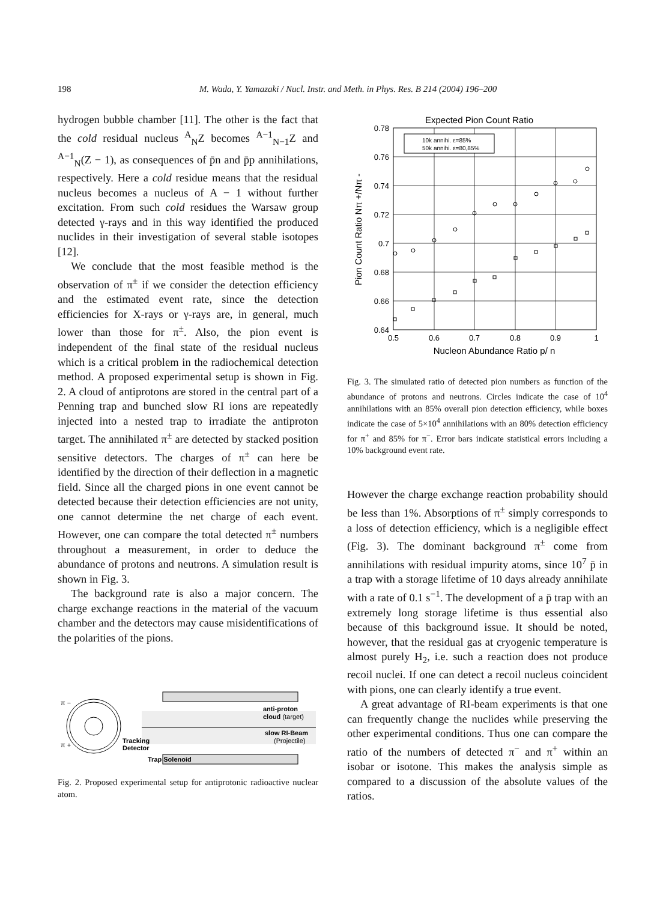198 M. Wada, Y. Yamazaki / Nucl. Instr. and Meth. in Phys. Res. B 214 (2004) 196–200
hydrogen bubble chamber [11]. The other is the fact that the cold residual nucleus <sup>A</sup><sub>N</sub>Z becomes <sup>A−1</sup><sub>N−1</sub>Z and <sup>A−1</sup><sub>N</sub>(Z − 1), as consequences of p̄n and p̄p annihilations, respectively. Here a cold residue means that the residual nucleus becomes a nucleus of A − 1 without further excitation. From such cold residues the Warsaw group detected γ-rays and in this way identified the produced nuclides in their investigation of several stable isotopes [12].
We conclude that the most feasible method is the observation of π<sup>±</sup> if we consider the detection efficiency and the estimated event rate, since the detection efficiencies for X-rays or γ-rays are, in general, much lower than those for π<sup>±</sup>. Also, the pion event is independent of the final state of the residual nucleus which is a critical problem in the radiochemical detection method. A proposed experimental setup is shown in Fig. 2. A cloud of antiprotons are stored in the central part of a Penning trap and bunched slow RI ions are repeatedly injected into a nested trap to irradiate the antiproton target. The annihilated π<sup>±</sup> are detected by stacked position sensitive detectors. The charges of π<sup>±</sup> can here be identified by the direction of their deflection in a magnetic field. Since all the charged pions in one event cannot be detected because their detection efficiencies are not unity, one cannot determine the net charge of each event. However, one can compare the total detected π<sup>±</sup> numbers throughout a measurement, in order to deduce the abundance of protons and neutrons. A simulation result is shown in Fig. 3.
The background rate is also a major concern. The charge exchange reactions in the material of the vacuum chamber and the detectors may cause misidentifications of the polarities of the pions.
π −
π +
anti-proton
cloud (target)
slow RI-Beam
(Projectile)
Tracking
Detector
Trap Solenoid
Fig. 2. Proposed experimental setup for antiprotonic radioactive nuclear atom.
Expected Pion Count Ratio
0.78
0.76
0.74
0.72
0.7
0.68
0.66
0.64
0.5
0.6
0.7
0.8
0.9
1
Nucleon Abundance Ratio p/ n
Pion Count Ratio Nπ +/Nπ -
10k annihi. ε=85%
50k annihi. ε=80,85%
Fig. 3. The simulated ratio of detected pion numbers as function of the abundance of protons and neutrons. Circles indicate the case of 10<sup>4</sup> annihilations with an 85% overall pion detection efficiency, while boxes indicate the case of 5×10<sup>4</sup> annihilations with an 80% detection efficiency for π<sup>+</sup> and 85% for π<sup>−</sup>. Error bars indicate statistical errors including a 10% background event rate.
However the charge exchange reaction probability should be less than 1%. Absorptions of π<sup>±</sup> simply corresponds to a loss of detection efficiency, which is a negligible effect (Fig. 3). The dominant background π<sup>±</sup> come from annihilations with residual impurity atoms, since 10<sup>7</sup> p̄ in a trap with a storage lifetime of 10 days already annihilate with a rate of 0.1 s<sup>−1</sup>. The development of a p̄ trap with an extremely long storage lifetime is thus essential also because of this background issue. It should be noted, however, that the residual gas at cryogenic temperature is almost purely H<sub>2</sub>, i.e. such a reaction does not produce recoil nuclei. If one can detect a recoil nucleus coincident with pions, one can clearly identify a true event.
A great advantage of RI-beam experiments is that one can frequently change the nuclides while preserving the other experimental conditions. Thus one can compare the ratio of the numbers of detected π<sup>−</sup> and π<sup>+</sup> within an isobar or isotone. This makes the analysis simple as compared to a discussion of the absolute values of the ratios.